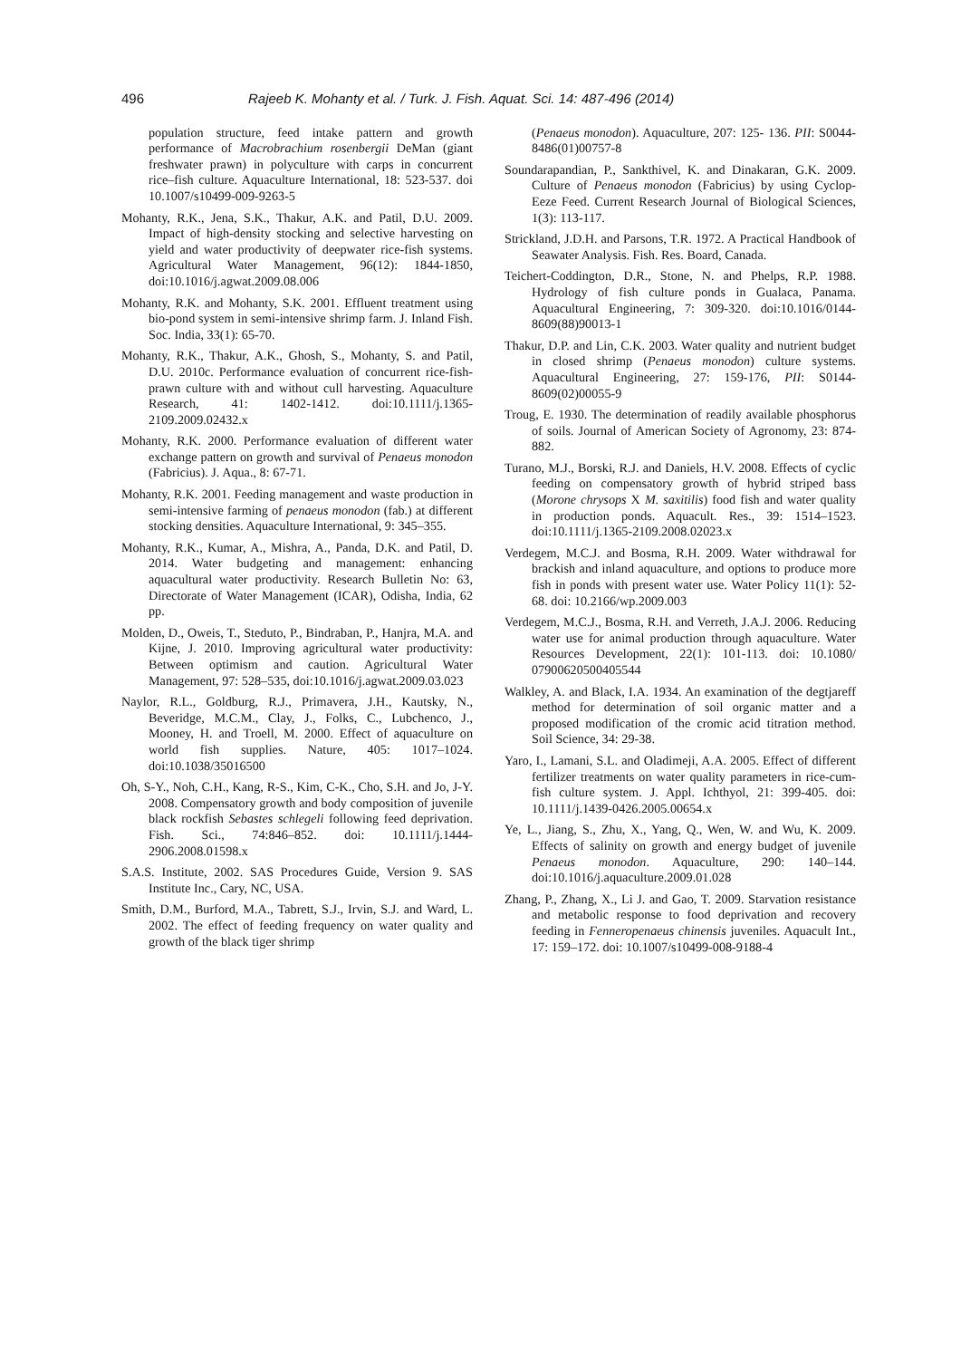496 Rajeeb K. Mohanty et al. / Turk. J. Fish. Aquat. Sci. 14: 487-496 (2014)
population structure, feed intake pattern and growth performance of Macrobrachium rosenbergii DeMan (giant freshwater prawn) in polyculture with carps in concurrent rice–fish culture. Aquaculture International, 18: 523-537. doi 10.1007/s10499-009-9263-5
Mohanty, R.K., Jena, S.K., Thakur, A.K. and Patil, D.U. 2009. Impact of high-density stocking and selective harvesting on yield and water productivity of deepwater rice-fish systems. Agricultural Water Management, 96(12): 1844-1850, doi:10.1016/j.agwat.2009.08.006
Mohanty, R.K. and Mohanty, S.K. 2001. Effluent treatment using bio-pond system in semi-intensive shrimp farm. J. Inland Fish. Soc. India, 33(1): 65-70.
Mohanty, R.K., Thakur, A.K., Ghosh, S., Mohanty, S. and Patil, D.U. 2010c. Performance evaluation of concurrent rice-fish-prawn culture with and without cull harvesting. Aquaculture Research, 41: 1402-1412. doi:10.1111/j.1365-2109.2009.02432.x
Mohanty, R.K. 2000. Performance evaluation of different water exchange pattern on growth and survival of Penaeus monodon (Fabricius). J. Aqua., 8: 67-71.
Mohanty, R.K. 2001. Feeding management and waste production in semi-intensive farming of penaeus monodon (fab.) at different stocking densities. Aquaculture International, 9: 345–355.
Mohanty, R.K., Kumar, A., Mishra, A., Panda, D.K. and Patil, D. 2014. Water budgeting and management: enhancing aquacultural water productivity. Research Bulletin No: 63, Directorate of Water Management (ICAR), Odisha, India, 62 pp.
Molden, D., Oweis, T., Steduto, P., Bindraban, P., Hanjra, M.A. and Kijne, J. 2010. Improving agricultural water productivity: Between optimism and caution. Agricultural Water Management, 97: 528–535, doi:10.1016/j.agwat.2009.03.023
Naylor, R.L., Goldburg, R.J., Primavera, J.H., Kautsky, N., Beveridge, M.C.M., Clay, J., Folks, C., Lubchenco, J., Mooney, H. and Troell, M. 2000. Effect of aquaculture on world fish supplies. Nature, 405: 1017–1024. doi:10.1038/35016500
Oh, S-Y., Noh, C.H., Kang, R-S., Kim, C-K., Cho, S.H. and Jo, J-Y. 2008. Compensatory growth and body composition of juvenile black rockfish Sebastes schlegeli following feed deprivation. Fish. Sci., 74:846–852. doi: 10.1111/j.1444-2906.2008.01598.x
S.A.S. Institute, 2002. SAS Procedures Guide, Version 9. SAS Institute Inc., Cary, NC, USA.
Smith, D.M., Burford, M.A., Tabrett, S.J., Irvin, S.J. and Ward, L. 2002. The effect of feeding frequency on water quality and growth of the black tiger shrimp
(Penaeus monodon). Aquaculture, 207: 125- 136. PII: S0044-8486(01)00757-8
Soundarapandian, P., Sankthivel, K. and Dinakaran, G.K. 2009. Culture of Penaeus monodon (Fabricius) by using Cyclop-Eeze Feed. Current Research Journal of Biological Sciences, 1(3): 113-117.
Strickland, J.D.H. and Parsons, T.R. 1972. A Practical Handbook of Seawater Analysis. Fish. Res. Board, Canada.
Teichert-Coddington, D.R., Stone, N. and Phelps, R.P. 1988. Hydrology of fish culture ponds in Gualaca, Panama. Aquacultural Engineering, 7: 309-320. doi:10.1016/0144-8609(88)90013-1
Thakur, D.P. and Lin, C.K. 2003. Water quality and nutrient budget in closed shrimp (Penaeus monodon) culture systems. Aquacultural Engineering, 27: 159-176, PII: S0144-8609(02)00055-9
Troug, E. 1930. The determination of readily available phosphorus of soils. Journal of American Society of Agronomy, 23: 874-882.
Turano, M.J., Borski, R.J. and Daniels, H.V. 2008. Effects of cyclic feeding on compensatory growth of hybrid striped bass (Morone chrysops X M. saxitilis) food fish and water quality in production ponds. Aquacult. Res., 39: 1514–1523. doi:10.1111/j.1365-2109.2008.02023.x
Verdegem, M.C.J. and Bosma, R.H. 2009. Water withdrawal for brackish and inland aquaculture, and options to produce more fish in ponds with present water use. Water Policy 11(1): 52-68. doi: 10.2166/wp.2009.003
Verdegem, M.C.J., Bosma, R.H. and Verreth, J.A.J. 2006. Reducing water use for animal production through aquaculture. Water Resources Development, 22(1): 101-113. doi: 10.1080/ 07900620500405544
Walkley, A. and Black, I.A. 1934. An examination of the degtjareff method for determination of soil organic matter and a proposed modification of the cromic acid titration method. Soil Science, 34: 29-38.
Yaro, I., Lamani, S.L. and Oladimeji, A.A. 2005. Effect of different fertilizer treatments on water quality parameters in rice-cum-fish culture system. J. Appl. Ichthyol, 21: 399-405. doi: 10.1111/j.1439-0426.2005.00654.x
Ye, L., Jiang, S., Zhu, X., Yang, Q., Wen, W. and Wu, K. 2009. Effects of salinity on growth and energy budget of juvenile Penaeus monodon. Aquaculture, 290: 140–144. doi:10.1016/j.aquaculture.2009.01.028
Zhang, P., Zhang, X., Li J. and Gao, T. 2009. Starvation resistance and metabolic response to food deprivation and recovery feeding in Fenneropenaeus chinensis juveniles. Aquacult Int., 17: 159–172. doi: 10.1007/s10499-008-9188-4